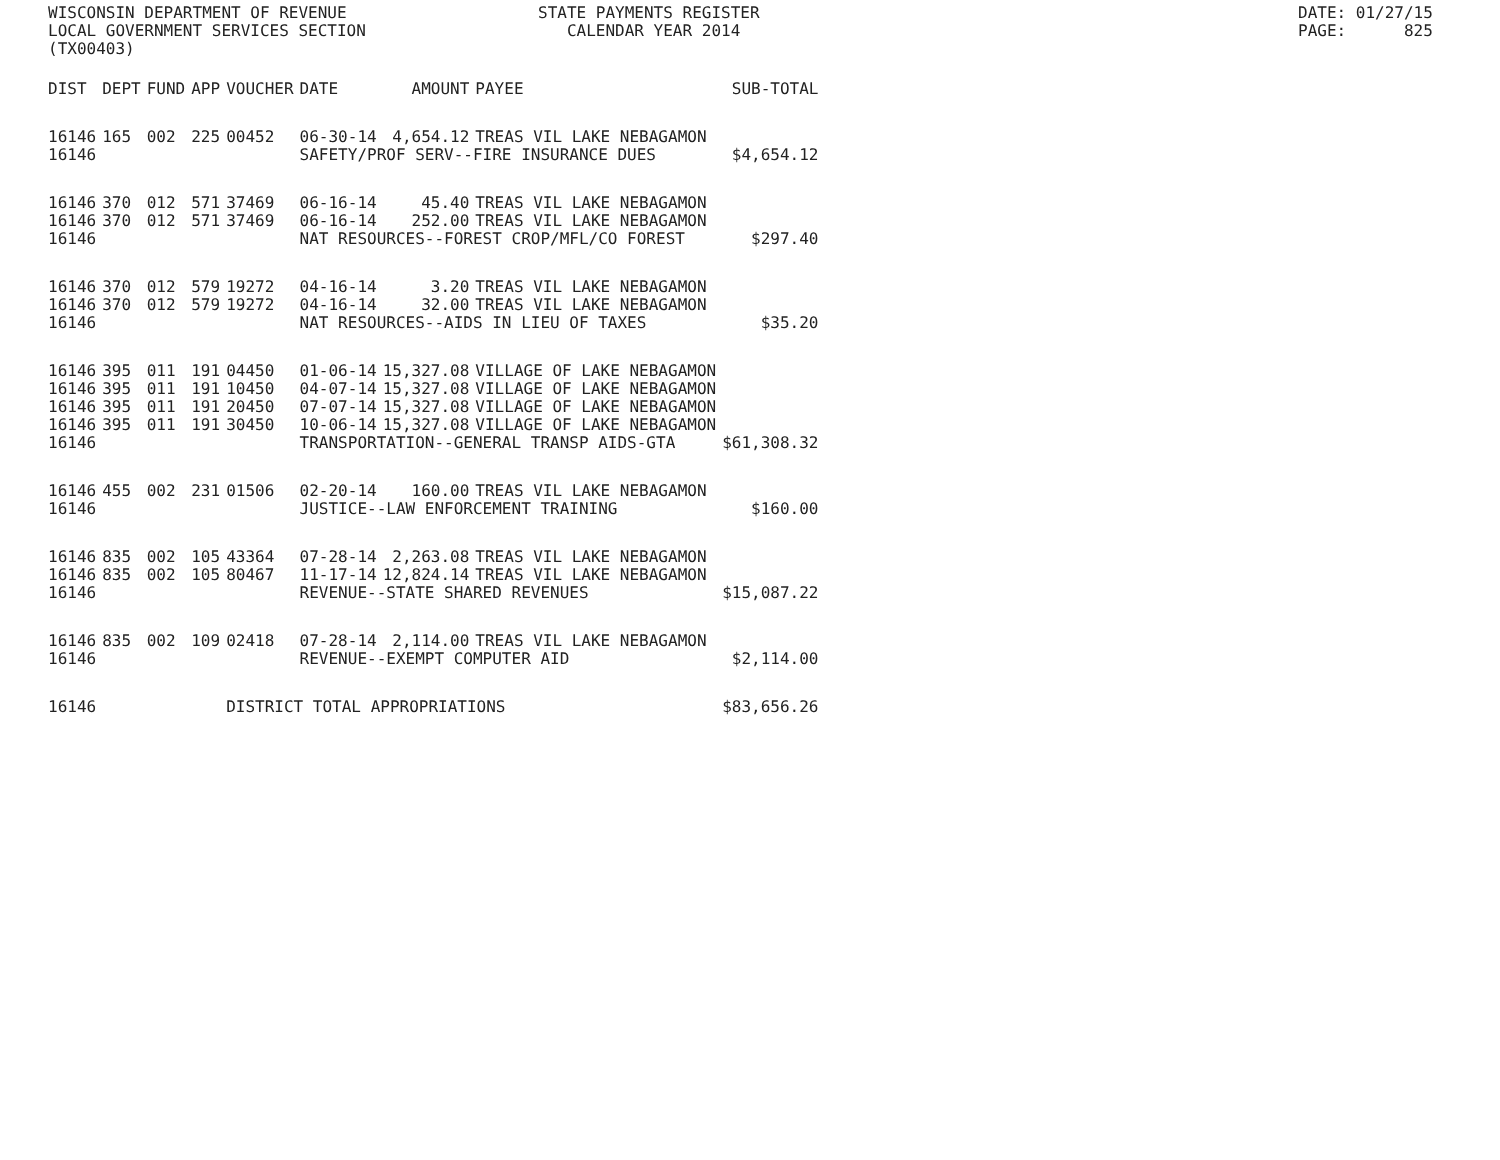WISCONSIN DEPARTMENT OF REVENUE LOCAL GOVERNMENT SERVICES SECTION (TX00403)
STATE PAYMENTS REGISTER CALENDAR YEAR 2014
DATE: 01/27/15 PAGE: 825
| DIST | DEPT | FUND | APP | VOUCHER | DATE | AMOUNT | PAYEE | SUB-TOTAL |
| --- | --- | --- | --- | --- | --- | --- | --- | --- |
| 16146 | 165 | 002 | 225 | 00452 | 06-30-14 | 4,654.12 | TREAS VIL LAKE NEBAGAMON | |
| 16146 | | | | | SAFETY/PROF SERV--FIRE INSURANCE DUES | | | $4,654.12 |
| 16146 | 370 | 012 | 571 | 37469 | 06-16-14 | 45.40 | TREAS VIL LAKE NEBAGAMON | |
| 16146 | 370 | 012 | 571 | 37469 | 06-16-14 | 252.00 | TREAS VIL LAKE NEBAGAMON | |
| 16146 | | | | | NAT RESOURCES--FOREST CROP/MFL/CO FOREST | | | $297.40 |
| 16146 | 370 | 012 | 579 | 19272 | 04-16-14 | 3.20 | TREAS VIL LAKE NEBAGAMON | |
| 16146 | 370 | 012 | 579 | 19272 | 04-16-14 | 32.00 | TREAS VIL LAKE NEBAGAMON | |
| 16146 | | | | | NAT RESOURCES--AIDS IN LIEU OF TAXES | | | $35.20 |
| 16146 | 395 | 011 | 191 | 04450 | 01-06-14 | 15,327.08 | VILLAGE OF LAKE NEBAGAMON | |
| 16146 | 395 | 011 | 191 | 10450 | 04-07-14 | 15,327.08 | VILLAGE OF LAKE NEBAGAMON | |
| 16146 | 395 | 011 | 191 | 20450 | 07-07-14 | 15,327.08 | VILLAGE OF LAKE NEBAGAMON | |
| 16146 | 395 | 011 | 191 | 30450 | 10-06-14 | 15,327.08 | VILLAGE OF LAKE NEBAGAMON | |
| 16146 | | | | | TRANSPORTATION--GENERAL TRANSP AIDS-GTA | | | $61,308.32 |
| 16146 | 455 | 002 | 231 | 01506 | 02-20-14 | 160.00 | TREAS VIL LAKE NEBAGAMON | |
| 16146 | | | | | JUSTICE--LAW ENFORCEMENT TRAINING | | | $160.00 |
| 16146 | 835 | 002 | 105 | 43364 | 07-28-14 | 2,263.08 | TREAS VIL LAKE NEBAGAMON | |
| 16146 | 835 | 002 | 105 | 80467 | 11-17-14 | 12,824.14 | TREAS VIL LAKE NEBAGAMON | |
| 16146 | | | | | REVENUE--STATE SHARED REVENUES | | | $15,087.22 |
| 16146 | 835 | 002 | 109 | 02418 | 07-28-14 | 2,114.00 | TREAS VIL LAKE NEBAGAMON | |
| 16146 | | | | | REVENUE--EXEMPT COMPUTER AID | | | $2,114.00 |
| 16146 | | | | DISTRICT TOTAL APPROPRIATIONS | | | | $83,656.26 |